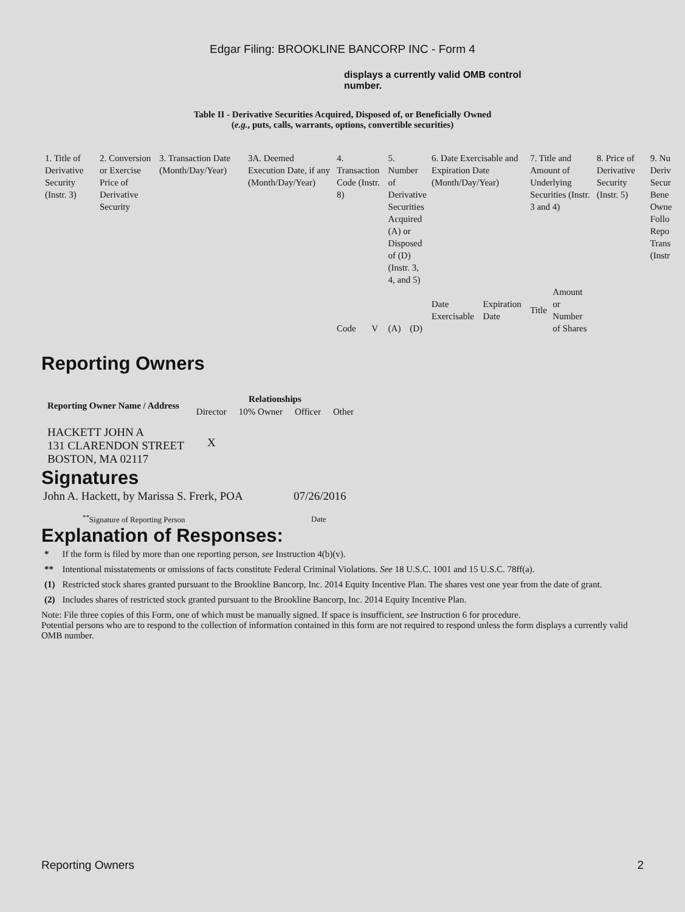Edgar Filing: BROOKLINE BANCORP INC - Form 4
displays a currently valid OMB control number.
Table II - Derivative Securities Acquired, Disposed of, or Beneficially Owned
(e.g., puts, calls, warrants, options, convertible securities)
| 1. Title of Derivative Security (Instr. 3) | 2. Conversion or Exercise Price of Derivative Security | 3. Transaction Date (Month/Day/Year) | 3A. Deemed Execution Date, if any (Month/Day/Year) | 4. Transaction Code (Instr. 8) | | 5. Number of Derivative Securities Acquired (A) or Disposed of (D) (Instr. 3, 4, and 5) | | 6. Date Exercisable and Expiration Date (Month/Day/Year) | | 7. Title and Amount of Underlying Securities (Instr. 3 and 4) | | 8. Price of Derivative Security (Instr. 5) | 9. Nu Deriv Secur Bene Owne Follo Repo Trans (Instr |
| | | | | Code | V | (A) | (D) | Date Exercisable | Expiration Date | Title | Amount or Number of Shares | | |
Reporting Owners
| Reporting Owner Name / Address | Relationships | | | |
| --- | --- | --- | --- | --- |
| | Director | 10% Owner | Officer | Other |
| HACKETT JOHN A 131 CLARENDON STREET BOSTON, MA 02117 | X | | | |
Signatures
| John A. Hackett, by Marissa S. Frerk, POA | 07/26/2016 |
| <sup>**</sup> Signature of Reporting Person | Date |
Explanation of Responses:
| * | If the form is filed by more than one reporting person, see Instruction 4(b)(v). |
| ** | Intentional misstatements or omissions of facts constitute Federal Criminal Violations. See 18 U.S.C. 1001 and 15 U.S.C. 78ff(a). |
| (1) | Restricted stock shares granted pursuant to the Brookline Bancorp, Inc. 2014 Equity Incentive Plan. The shares vest one year from the date of grant. |
| (2) | Includes shares of restricted stock granted pursuant to the Brookline Bancorp, Inc. 2014 Equity Incentive Plan. |
Note: File three copies of this Form, one of which must be manually signed. If space is insufficient, see Instruction 6 for procedure.
Potential persons who are to respond to the collection of information contained in this form are not required to respond unless the form displays a currently valid OMB number.
Reporting Owners 2